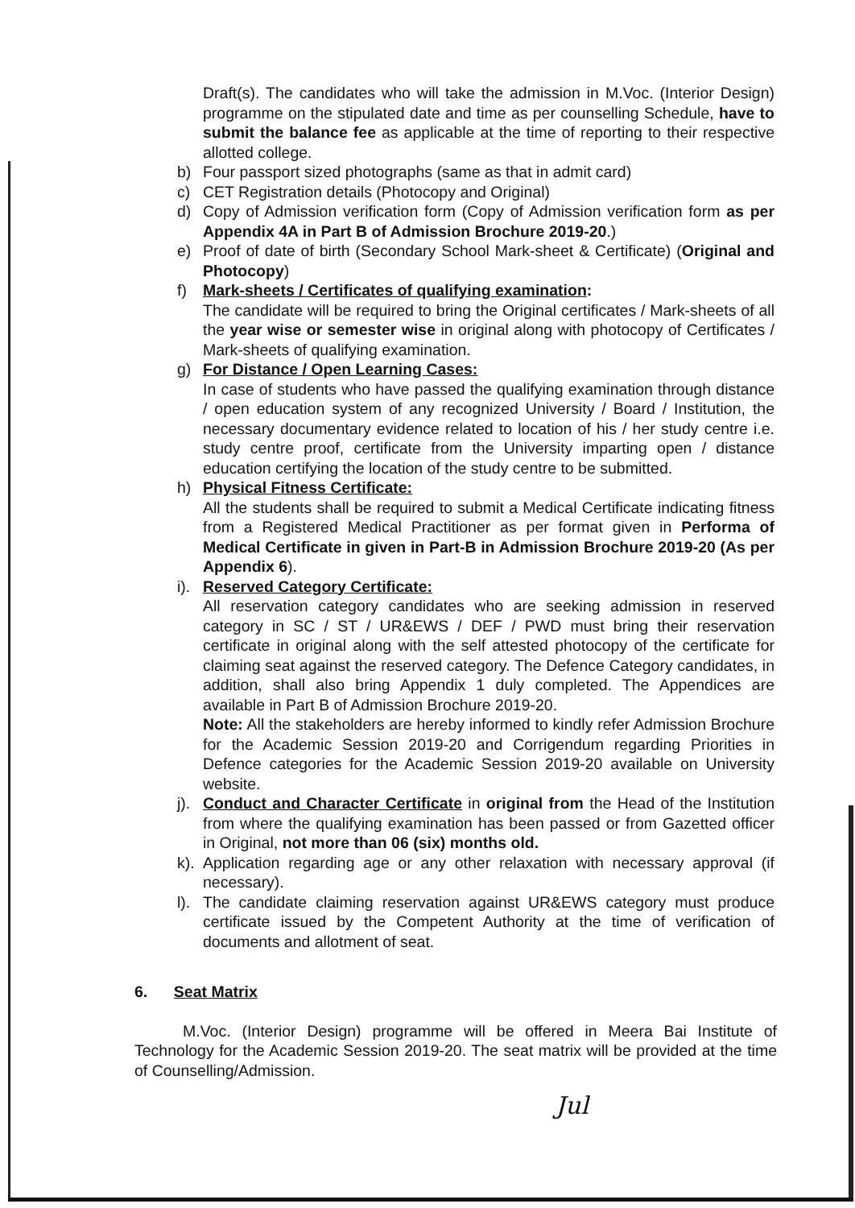Draft(s). The candidates who will take the admission in M.Voc. (Interior Design) programme on the stipulated date and time as per counselling Schedule, have to submit the balance fee as applicable at the time of reporting to their respective allotted college.
b) Four passport sized photographs (same as that in admit card)
c) CET Registration details (Photocopy and Original)
d) Copy of Admission verification form (Copy of Admission verification form as per Appendix 4A in Part B of Admission Brochure 2019-20.)
e) Proof of date of birth (Secondary School Mark-sheet & Certificate) (Original and Photocopy)
f) Mark-sheets / Certificates of qualifying examination:
The candidate will be required to bring the Original certificates / Mark-sheets of all the year wise or semester wise in original along with photocopy of Certificates / Mark-sheets of qualifying examination.
g) For Distance / Open Learning Cases:
In case of students who have passed the qualifying examination through distance / open education system of any recognized University / Board / Institution, the necessary documentary evidence related to location of his / her study centre i.e. study centre proof, certificate from the University imparting open / distance education certifying the location of the study centre to be submitted.
h) Physical Fitness Certificate:
All the students shall be required to submit a Medical Certificate indicating fitness from a Registered Medical Practitioner as per format given in Performa of Medical Certificate in given in Part-B in Admission Brochure 2019-20 (As per Appendix 6).
i). Reserved Category Certificate:
All reservation category candidates who are seeking admission in reserved category in SC / ST / UR&EWS / DEF / PWD must bring their reservation certificate in original along with the self attested photocopy of the certificate for claiming seat against the reserved category. The Defence Category candidates, in addition, shall also bring Appendix 1 duly completed. The Appendices are available in Part B of Admission Brochure 2019-20.
Note: All the stakeholders are hereby informed to kindly refer Admission Brochure for the Academic Session 2019-20 and Corrigendum regarding Priorities in Defence categories for the Academic Session 2019-20 available on University website.
j). Conduct and Character Certificate in original from the Head of the Institution from where the qualifying examination has been passed or from Gazetted officer in Original, not more than 06 (six) months old.
k). Application regarding age or any other relaxation with necessary approval (if necessary).
l). The candidate claiming reservation against UR&EWS category must produce certificate issued by the Competent Authority at the time of verification of documents and allotment of seat.
6. Seat Matrix
M.Voc. (Interior Design) programme will be offered in Meera Bai Institute of Technology for the Academic Session 2019-20. The seat matrix will be provided at the time of Counselling/Admission.
Jul